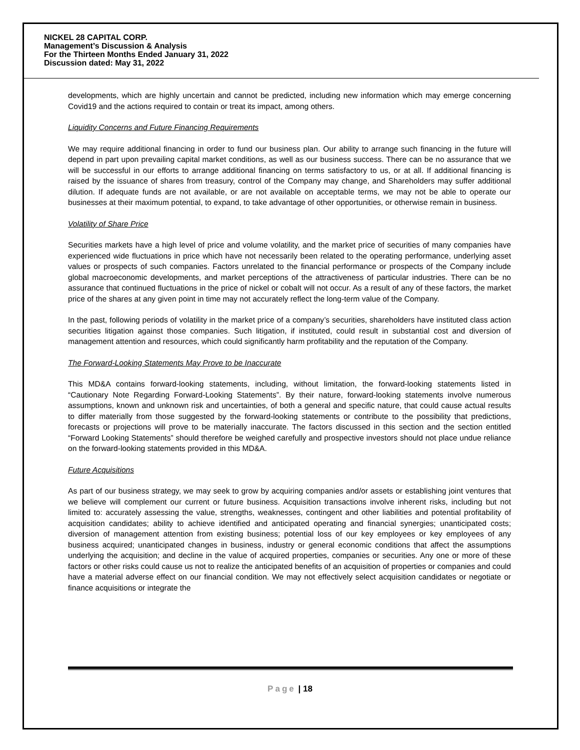NICKEL 28 CAPITAL CORP.
Management’s Discussion & Analysis
For the Thirteen Months Ended January 31, 2022
Discussion dated: May 31, 2022
developments, which are highly uncertain and cannot be predicted, including new information which may emerge concerning Covid19 and the actions required to contain or treat its impact, among others.
Liquidity Concerns and Future Financing Requirements
We may require additional financing in order to fund our business plan. Our ability to arrange such financing in the future will depend in part upon prevailing capital market conditions, as well as our business success. There can be no assurance that we will be successful in our efforts to arrange additional financing on terms satisfactory to us, or at all. If additional financing is raised by the issuance of shares from treasury, control of the Company may change, and Shareholders may suffer additional dilution. If adequate funds are not available, or are not available on acceptable terms, we may not be able to operate our businesses at their maximum potential, to expand, to take advantage of other opportunities, or otherwise remain in business.
Volatility of Share Price
Securities markets have a high level of price and volume volatility, and the market price of securities of many companies have experienced wide fluctuations in price which have not necessarily been related to the operating performance, underlying asset values or prospects of such companies. Factors unrelated to the financial performance or prospects of the Company include global macroeconomic developments, and market perceptions of the attractiveness of particular industries. There can be no assurance that continued fluctuations in the price of nickel or cobalt will not occur. As a result of any of these factors, the market price of the shares at any given point in time may not accurately reflect the long-term value of the Company.
In the past, following periods of volatility in the market price of a company’s securities, shareholders have instituted class action securities litigation against those companies. Such litigation, if instituted, could result in substantial cost and diversion of management attention and resources, which could significantly harm profitability and the reputation of the Company.
The Forward-Looking Statements May Prove to be Inaccurate
This MD&A contains forward-looking statements, including, without limitation, the forward-looking statements listed in “Cautionary Note Regarding Forward-Looking Statements”. By their nature, forward-looking statements involve numerous assumptions, known and unknown risk and uncertainties, of both a general and specific nature, that could cause actual results to differ materially from those suggested by the forward-looking statements or contribute to the possibility that predictions, forecasts or projections will prove to be materially inaccurate. The factors discussed in this section and the section entitled “Forward Looking Statements” should therefore be weighed carefully and prospective investors should not place undue reliance on the forward-looking statements provided in this MD&A.
Future Acquisitions
As part of our business strategy, we may seek to grow by acquiring companies and/or assets or establishing joint ventures that we believe will complement our current or future business. Acquisition transactions involve inherent risks, including but not limited to: accurately assessing the value, strengths, weaknesses, contingent and other liabilities and potential profitability of acquisition candidates; ability to achieve identified and anticipated operating and financial synergies; unanticipated costs; diversion of management attention from existing business; potential loss of our key employees or key employees of any business acquired; unanticipated changes in business, industry or general economic conditions that affect the assumptions underlying the acquisition; and decline in the value of acquired properties, companies or securities. Any one or more of these factors or other risks could cause us not to realize the anticipated benefits of an acquisition of properties or companies and could have a material adverse effect on our financial condition. We may not effectively select acquisition candidates or negotiate or finance acquisitions or integrate the
Page | 18